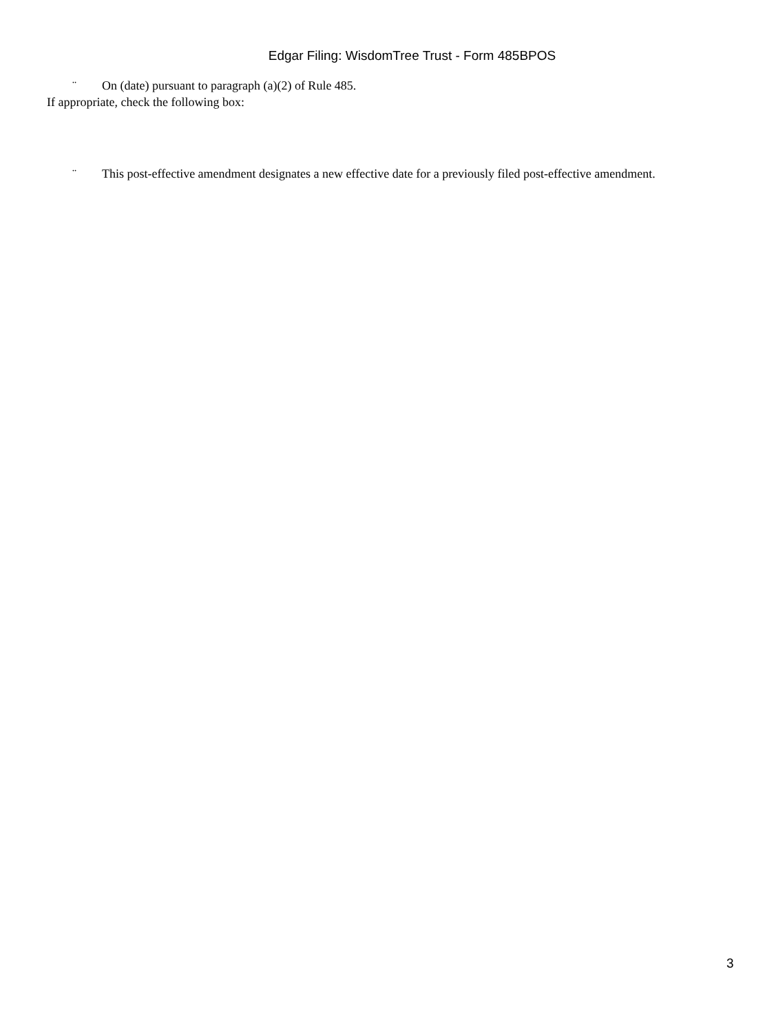Edgar Filing: WisdomTree Trust - Form 485BPOS
¨ On (date) pursuant to paragraph (a)(2) of Rule 485.
If appropriate, check the following box:
¨ This post-effective amendment designates a new effective date for a previously filed post-effective amendment.
3